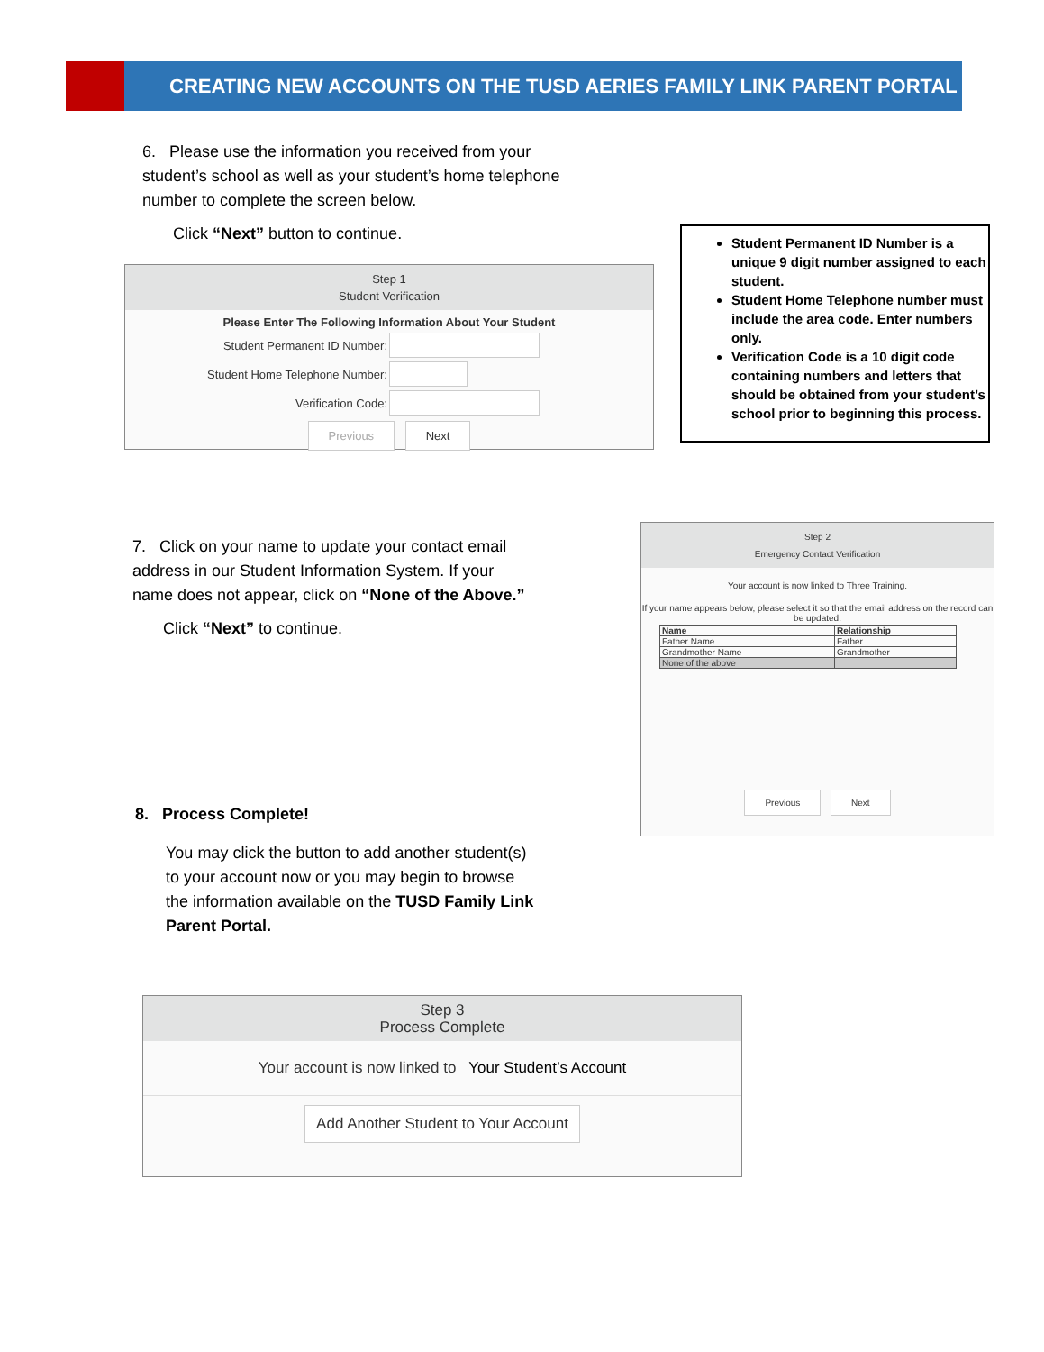CREATING NEW ACCOUNTS ON THE TUSD AERIES FAMILY LINK PARENT PORTAL
6. Please use the information you received from your student’s school as well as your student’s home telephone number to complete the screen below.
Click “Next” button to continue.
Step 1
Student Verification
Please Enter The Following Information About Your Student
Student Permanent ID Number:
Student Home Telephone Number:
Verification Code:
Previous Next
Student Permanent ID Number is a unique 9 digit number assigned to each student.
Student Home Telephone number must include the area code. Enter numbers only.
Verification Code is a 10 digit code containing numbers and letters that should be obtained from your student’s school prior to beginning this process.
7. Click on your name to update your contact email address in our Student Information System. If your name does not appear, click on “None of the Above.”
Click “Next” to continue.
Step 2
Emergency Contact Verification
Your account is now linked to Three Training.
If your name appears below, please select it so that the email address on the record can be updated.
| Name | Relationship |
| --- | --- |
| Father Name | Father |
| Grandmother Name | Grandmother |
| None of the above | |
Previous Next
8. Process Complete!
You may click the button to add another student(s) to your account now or you may begin to browse the information available on the TUSD Family Link Parent Portal.
Step 3
Process Complete
Your account is now linked to Your Student’s Account
Add Another Student to Your Account